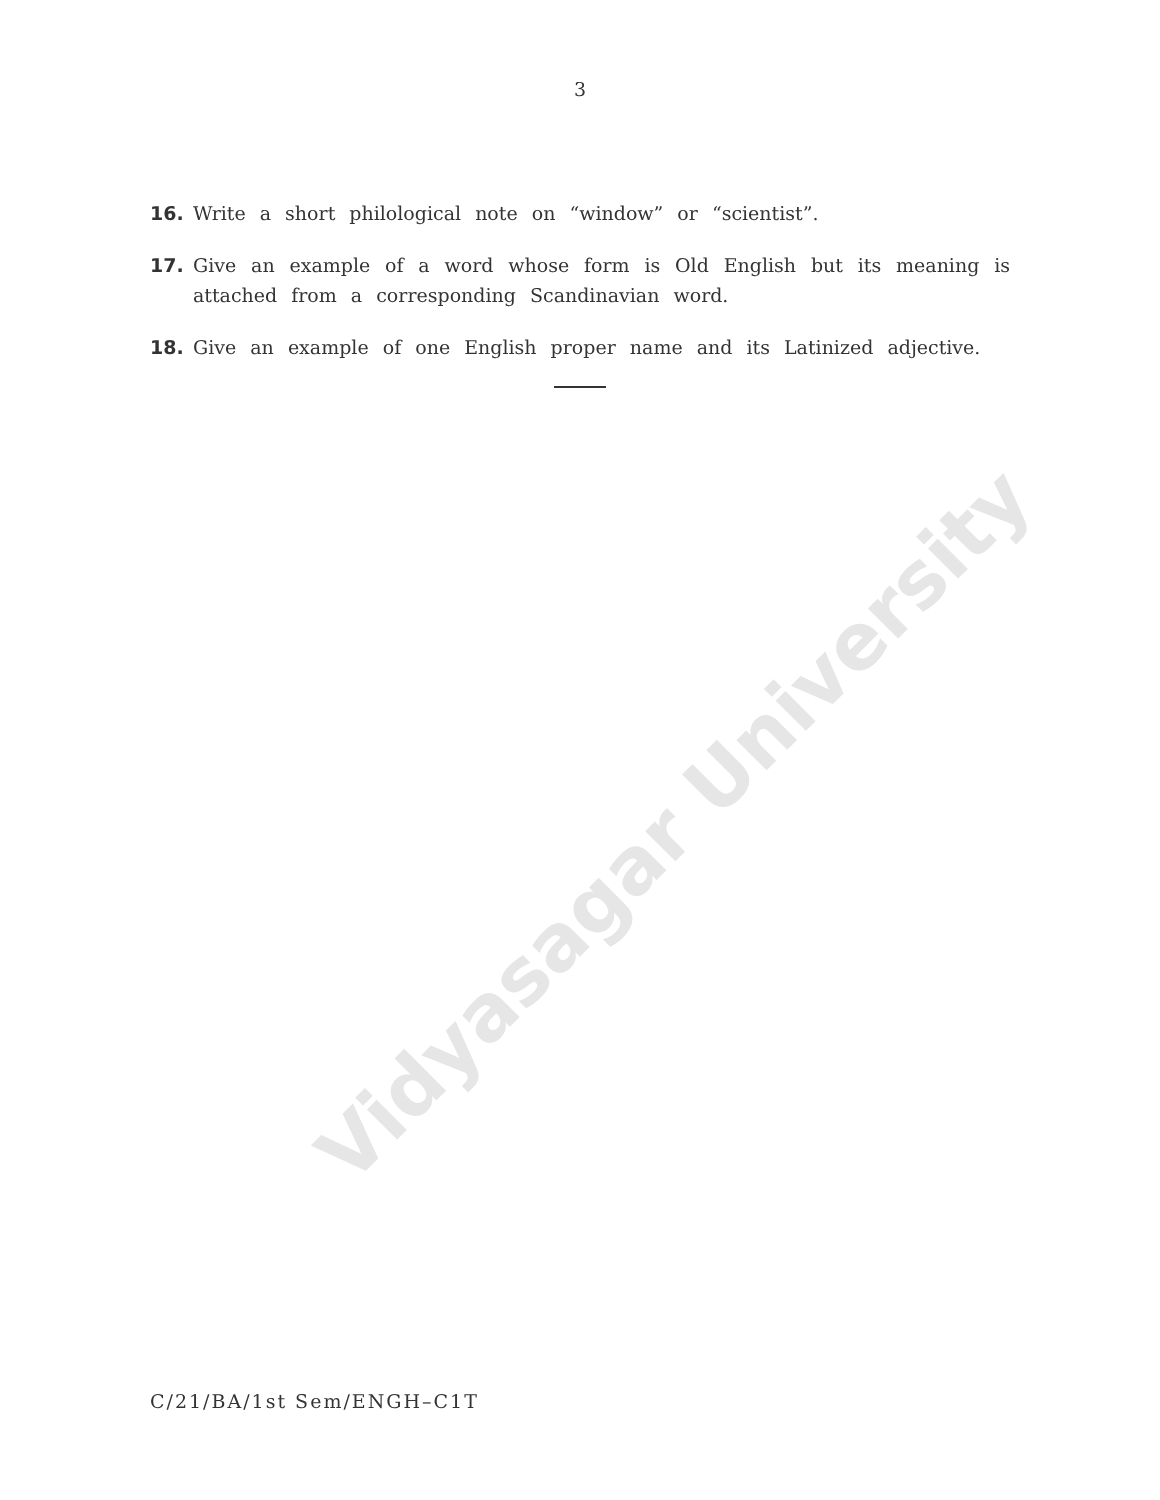Vidyasagar University
3
16. Write a short philological note on “window” or “scientist”.
17. Give an example of a word whose form is Old English but its meaning is attached from a corresponding Scandinavian word.
18. Give an example of one English proper name and its Latinized adjective.
C/21/BA/1st Sem/ENGH–C1T